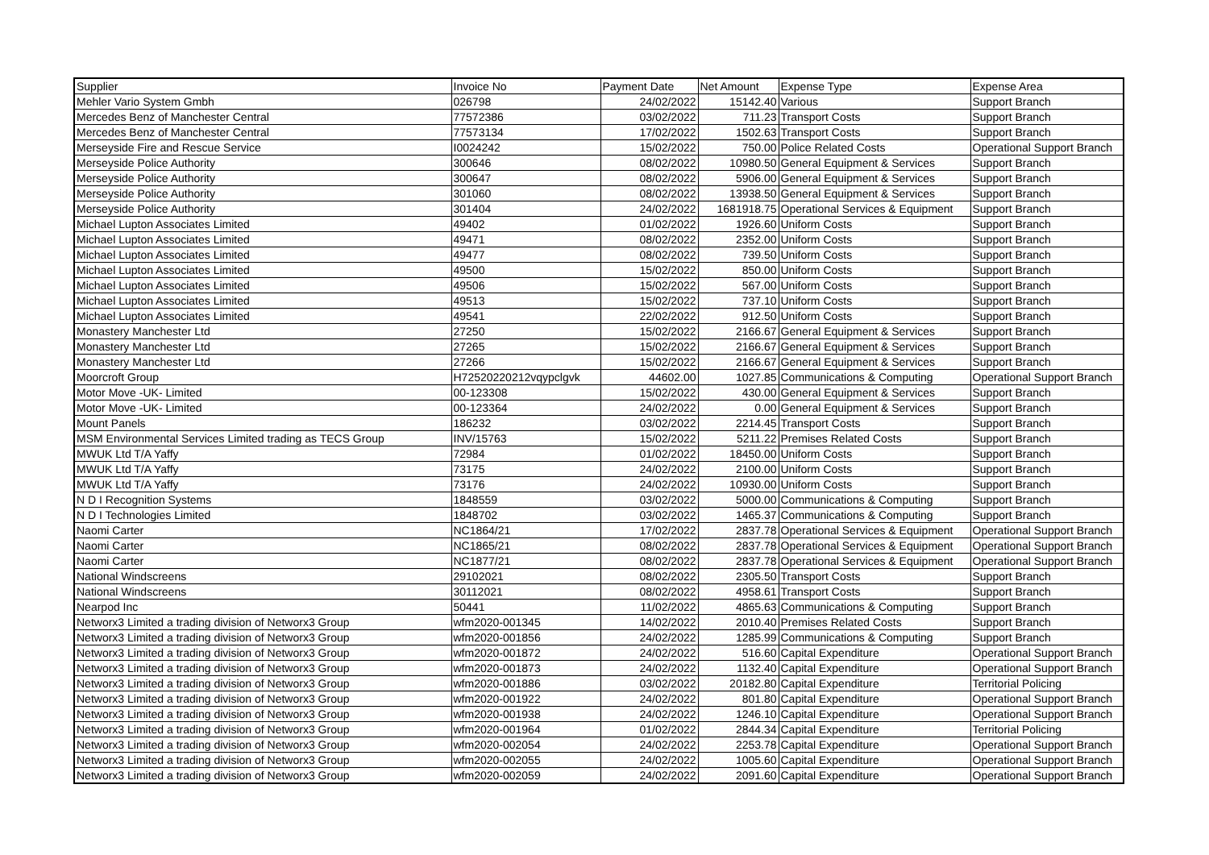| Supplier | Invoice No | Payment Date | Net Amount | Expense Type | Expense Area |
| --- | --- | --- | --- | --- | --- |
| Mehler Vario System Gmbh | 026798 | 24/02/2022 | 15142.40 | Various | Support Branch |
| Mercedes Benz of Manchester Central | 77572386 | 03/02/2022 | 711.23 | Transport Costs | Support Branch |
| Mercedes Benz of Manchester Central | 77573134 | 17/02/2022 | 1502.63 | Transport Costs | Support Branch |
| Merseyside Fire and Rescue Service | I0024242 | 15/02/2022 | 750.00 | Police Related Costs | Operational Support Branch |
| Merseyside Police Authority | 300646 | 08/02/2022 | 10980.50 | General Equipment & Services | Support Branch |
| Merseyside Police Authority | 300647 | 08/02/2022 | 5906.00 | General Equipment & Services | Support Branch |
| Merseyside Police Authority | 301060 | 08/02/2022 | 13938.50 | General Equipment & Services | Support Branch |
| Merseyside Police Authority | 301404 | 24/02/2022 | 1681918.75 | Operational Services & Equipment | Support Branch |
| Michael Lupton Associates Limited | 49402 | 01/02/2022 | 1926.60 | Uniform Costs | Support Branch |
| Michael Lupton Associates Limited | 49471 | 08/02/2022 | 2352.00 | Uniform Costs | Support Branch |
| Michael Lupton Associates Limited | 49477 | 08/02/2022 | 739.50 | Uniform Costs | Support Branch |
| Michael Lupton Associates Limited | 49500 | 15/02/2022 | 850.00 | Uniform Costs | Support Branch |
| Michael Lupton Associates Limited | 49506 | 15/02/2022 | 567.00 | Uniform Costs | Support Branch |
| Michael Lupton Associates Limited | 49513 | 15/02/2022 | 737.10 | Uniform Costs | Support Branch |
| Michael Lupton Associates Limited | 49541 | 22/02/2022 | 912.50 | Uniform Costs | Support Branch |
| Monastery Manchester Ltd | 27250 | 15/02/2022 | 2166.67 | General Equipment & Services | Support Branch |
| Monastery Manchester Ltd | 27265 | 15/02/2022 | 2166.67 | General Equipment & Services | Support Branch |
| Monastery Manchester Ltd | 27266 | 15/02/2022 | 2166.67 | General Equipment & Services | Support Branch |
| Moorcroft Group | H72520220212vqypclgvk | 44602.00 | 1027.85 | Communications & Computing | Operational Support Branch |
| Motor Move -UK- Limited | 00-123308 | 15/02/2022 | 430.00 | General Equipment & Services | Support Branch |
| Motor Move -UK- Limited | 00-123364 | 24/02/2022 | 0.00 | General Equipment & Services | Support Branch |
| Mount Panels | 186232 | 03/02/2022 | 2214.45 | Transport Costs | Support Branch |
| MSM Environmental Services Limited trading as TECS Group | INV/15763 | 15/02/2022 | 5211.22 | Premises Related Costs | Support Branch |
| MWUK Ltd T/A Yaffy | 72984 | 01/02/2022 | 18450.00 | Uniform Costs | Support Branch |
| MWUK Ltd T/A Yaffy | 73175 | 24/02/2022 | 2100.00 | Uniform Costs | Support Branch |
| MWUK Ltd T/A Yaffy | 73176 | 24/02/2022 | 10930.00 | Uniform Costs | Support Branch |
| N D I Recognition Systems | 1848559 | 03/02/2022 | 5000.00 | Communications & Computing | Support Branch |
| N D I Technologies Limited | 1848702 | 03/02/2022 | 1465.37 | Communications & Computing | Support Branch |
| Naomi Carter | NC1864/21 | 17/02/2022 | 2837.78 | Operational Services & Equipment | Operational Support Branch |
| Naomi Carter | NC1865/21 | 08/02/2022 | 2837.78 | Operational Services & Equipment | Operational Support Branch |
| Naomi Carter | NC1877/21 | 08/02/2022 | 2837.78 | Operational Services & Equipment | Operational Support Branch |
| National Windscreens | 29102021 | 08/02/2022 | 2305.50 | Transport Costs | Support Branch |
| National Windscreens | 30112021 | 08/02/2022 | 4958.61 | Transport Costs | Support Branch |
| Nearpod Inc | 50441 | 11/02/2022 | 4865.63 | Communications & Computing | Support Branch |
| Networx3 Limited a trading division of Networx3 Group | wfm2020-001345 | 14/02/2022 | 2010.40 | Premises Related Costs | Support Branch |
| Networx3 Limited a trading division of Networx3 Group | wfm2020-001856 | 24/02/2022 | 1285.99 | Communications & Computing | Support Branch |
| Networx3 Limited a trading division of Networx3 Group | wfm2020-001872 | 24/02/2022 | 516.60 | Capital Expenditure | Operational Support Branch |
| Networx3 Limited a trading division of Networx3 Group | wfm2020-001873 | 24/02/2022 | 1132.40 | Capital Expenditure | Operational Support Branch |
| Networx3 Limited a trading division of Networx3 Group | wfm2020-001886 | 03/02/2022 | 20182.80 | Capital Expenditure | Territorial Policing |
| Networx3 Limited a trading division of Networx3 Group | wfm2020-001922 | 24/02/2022 | 801.80 | Capital Expenditure | Operational Support Branch |
| Networx3 Limited a trading division of Networx3 Group | wfm2020-001938 | 24/02/2022 | 1246.10 | Capital Expenditure | Operational Support Branch |
| Networx3 Limited a trading division of Networx3 Group | wfm2020-001964 | 01/02/2022 | 2844.34 | Capital Expenditure | Territorial Policing |
| Networx3 Limited a trading division of Networx3 Group | wfm2020-002054 | 24/02/2022 | 2253.78 | Capital Expenditure | Operational Support Branch |
| Networx3 Limited a trading division of Networx3 Group | wfm2020-002055 | 24/02/2022 | 1005.60 | Capital Expenditure | Operational Support Branch |
| Networx3 Limited a trading division of Networx3 Group | wfm2020-002059 | 24/02/2022 | 2091.60 | Capital Expenditure | Operational Support Branch |